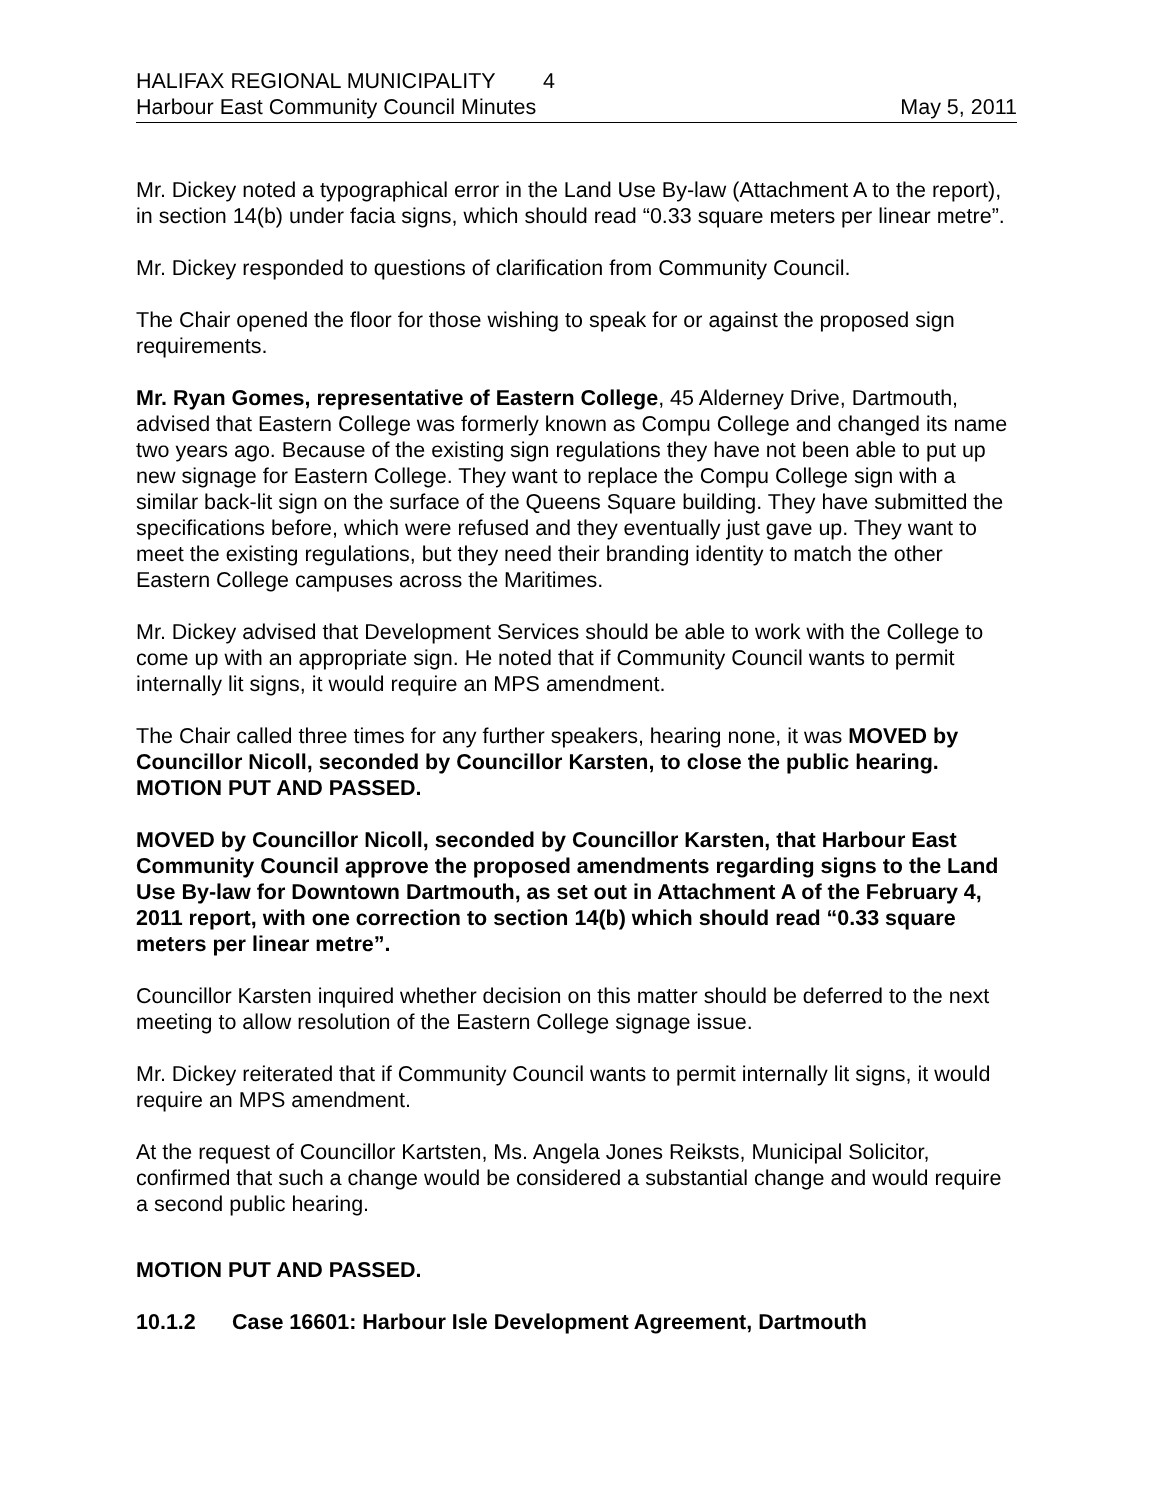HALIFAX REGIONAL MUNICIPALITY 4
Harbour East Community Council Minutes May 5, 2011
Mr. Dickey noted a typographical error in the Land Use By-law (Attachment A to the report), in section 14(b) under facia signs, which should read “0.33 square meters per linear metre”.
Mr. Dickey responded to questions of clarification from Community Council.
The Chair opened the floor for those wishing to speak for or against the proposed sign requirements.
Mr. Ryan Gomes, representative of Eastern College, 45 Alderney Drive, Dartmouth, advised that Eastern College was formerly known as Compu College and changed its name two years ago. Because of the existing sign regulations they have not been able to put up new signage for Eastern College. They want to replace the Compu College sign with a similar back-lit sign on the surface of the Queens Square building. They have submitted the specifications before, which were refused and they eventually just gave up. They want to meet the existing regulations, but they need their branding identity to match the other Eastern College campuses across the Maritimes.
Mr. Dickey advised that Development Services should be able to work with the College to come up with an appropriate sign. He noted that if Community Council wants to permit internally lit signs, it would require an MPS amendment.
The Chair called three times for any further speakers, hearing none, it was MOVED by Councillor Nicoll, seconded by Councillor Karsten, to close the public hearing. MOTION PUT AND PASSED.
MOVED by Councillor Nicoll, seconded by Councillor Karsten, that Harbour East Community Council approve the proposed amendments regarding signs to the Land Use By-law for Downtown Dartmouth, as set out in Attachment A of the February 4, 2011 report, with one correction to section 14(b) which should read “0.33 square meters per linear metre”.
Councillor Karsten inquired whether decision on this matter should be deferred to the next meeting to allow resolution of the Eastern College signage issue.
Mr. Dickey reiterated that if Community Council wants to permit internally lit signs, it would require an MPS amendment.
At the request of Councillor Kartsten, Ms. Angela Jones Reiksts, Municipal Solicitor, confirmed that such a change would be considered a substantial change and would require a second public hearing.
MOTION PUT AND PASSED.
10.1.2 Case 16601: Harbour Isle Development Agreement, Dartmouth